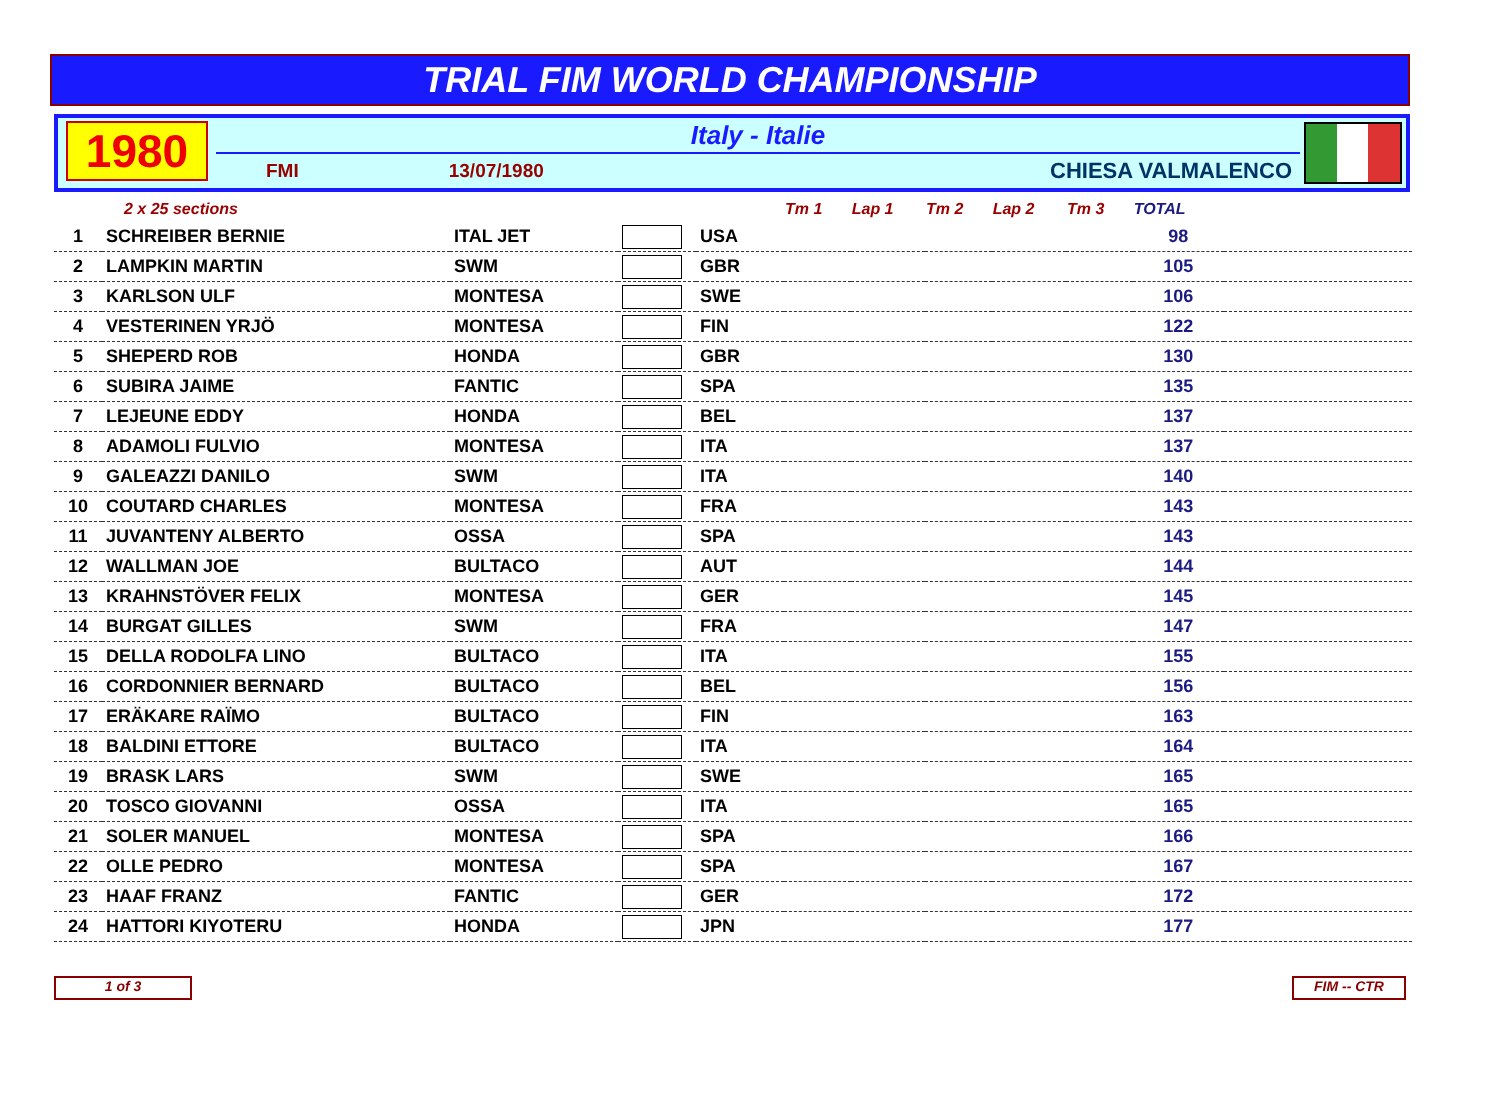TRIAL FIM WORLD CHAMPIONSHIP
1980
Italy - Italie
FMI 13/07/1980 CHIESA VALMALENCO
| 2 x 25 sections | | | | | Tm 1 | Lap 1 | Tm 2 | Lap 2 | Tm 3 | TOTAL | |
| --- | --- | --- | --- | --- | --- | --- | --- | --- | --- | --- | --- |
| 1 | SCHREIBER BERNIE | ITAL JET | | USA | | | | | | 98 | |
| 2 | LAMPKIN MARTIN | SWM | | GBR | | | | | | 105 | |
| 3 | KARLSON ULF | MONTESA | | SWE | | | | | | 106 | |
| 4 | VESTERINEN YRJÖ | MONTESA | | FIN | | | | | | 122 | |
| 5 | SHEPERD ROB | HONDA | | GBR | | | | | | 130 | |
| 6 | SUBIRA JAIME | FANTIC | | SPA | | | | | | 135 | |
| 7 | LEJEUNE EDDY | HONDA | | BEL | | | | | | 137 | |
| 8 | ADAMOLI FULVIO | MONTESA | | ITA | | | | | | 137 | |
| 9 | GALEAZZI DANILO | SWM | | ITA | | | | | | 140 | |
| 10 | COUTARD CHARLES | MONTESA | | FRA | | | | | | 143 | |
| 11 | JUVANTENY ALBERTO | OSSA | | SPA | | | | | | 143 | |
| 12 | WALLMAN JOE | BULTACO | | AUT | | | | | | 144 | |
| 13 | KRAHNSTÖVER FELIX | MONTESA | | GER | | | | | | 145 | |
| 14 | BURGAT GILLES | SWM | | FRA | | | | | | 147 | |
| 15 | DELLA RODOLFA LINO | BULTACO | | ITA | | | | | | 155 | |
| 16 | CORDONNIER BERNARD | BULTACO | | BEL | | | | | | 156 | |
| 17 | ERÄKARE RAÏMO | BULTACO | | FIN | | | | | | 163 | |
| 18 | BALDINI ETTORE | BULTACO | | ITA | | | | | | 164 | |
| 19 | BRASK LARS | SWM | | SWE | | | | | | 165 | |
| 20 | TOSCO GIOVANNI | OSSA | | ITA | | | | | | 165 | |
| 21 | SOLER MANUEL | MONTESA | | SPA | | | | | | 166 | |
| 22 | OLLE PEDRO | MONTESA | | SPA | | | | | | 167 | |
| 23 | HAAF FRANZ | FANTIC | | GER | | | | | | 172 | |
| 24 | HATTORI KIYOTERU | HONDA | | JPN | | | | | | 177 | |
1 of 3 FIM -- CTR